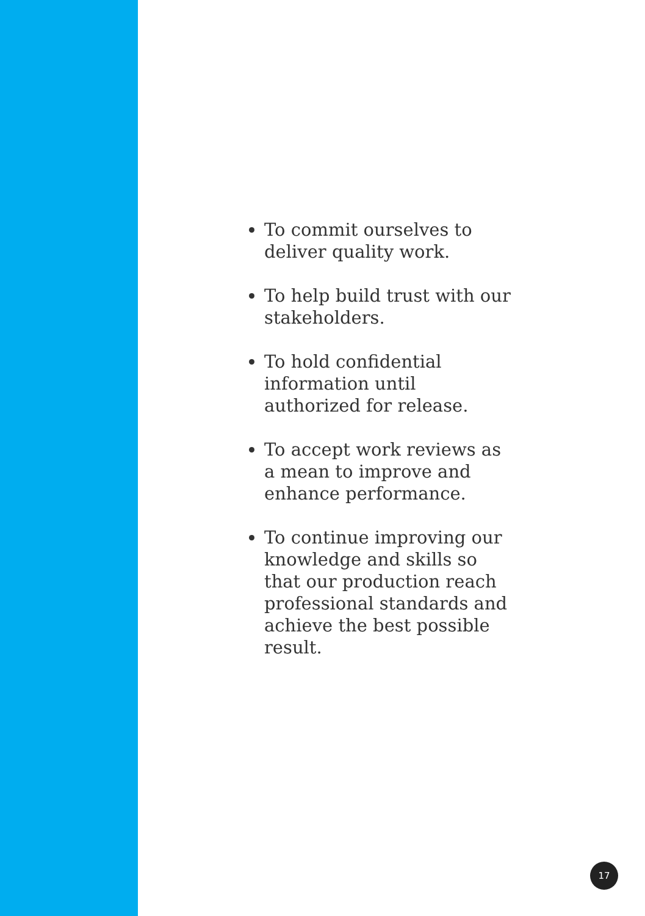To commit ourselves to deliver quality work.
To help build trust with our stakeholders.
To hold confidential information until authorized for release.
To accept work reviews as a mean to improve and enhance performance.
To continue improving our knowledge and skills so that our production reach professional standards and achieve the best possible result.
17